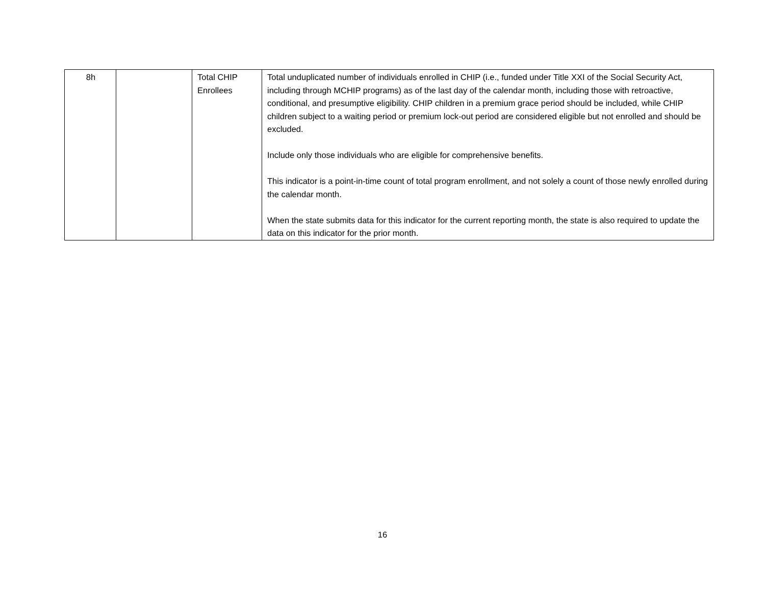| 8h | | Total CHIP Enrollees | Total unduplicated number of individuals enrolled in CHIP (i.e., funded under Title XXI of the Social Security Act, including through MCHIP programs) as of the last day of the calendar month, including those with retroactive, conditional, and presumptive eligibility. CHIP children in a premium grace period should be included, while CHIP children subject to a waiting period or premium lock-out period are considered eligible but not enrolled and should be excluded. Include only those individuals who are eligible for comprehensive benefits. This indicator is a point-in-time count of total program enrollment, and not solely a count of those newly enrolled during the calendar month. When the state submits data for this indicator for the current reporting month, the state is also required to update the data on this indicator for the prior month. |
16